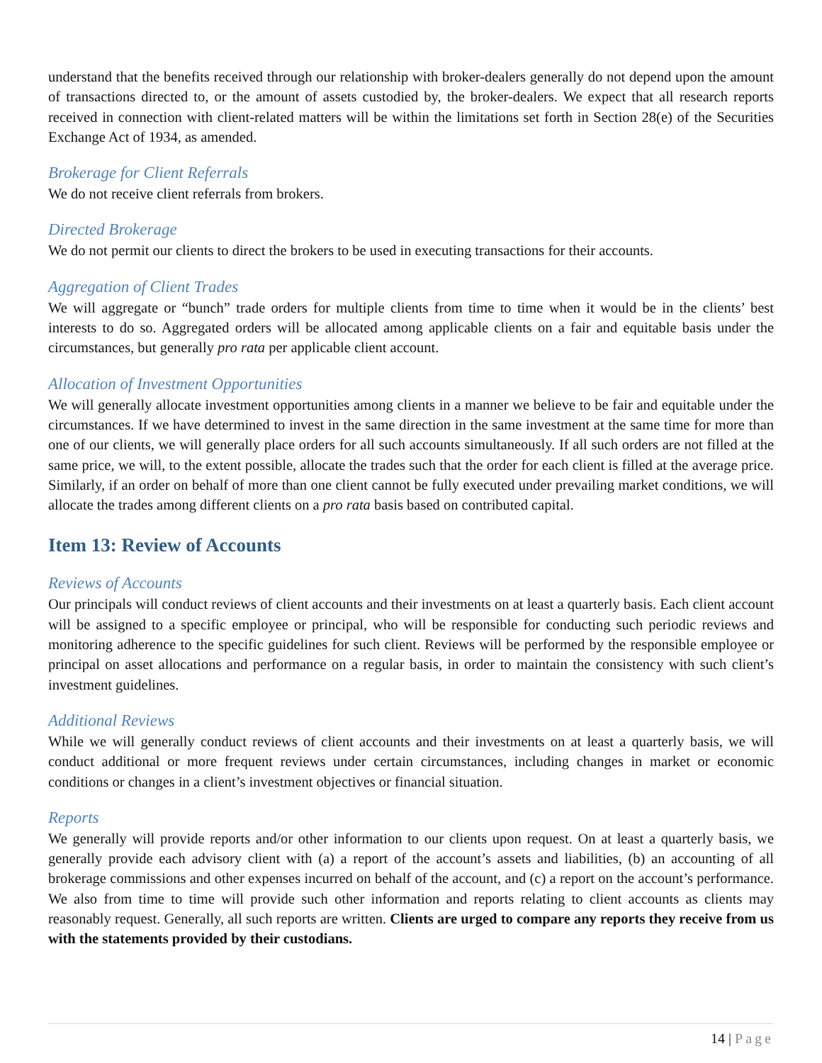understand that the benefits received through our relationship with broker-dealers generally do not depend upon the amount of transactions directed to, or the amount of assets custodied by, the broker-dealers. We expect that all research reports received in connection with client-related matters will be within the limitations set forth in Section 28(e) of the Securities Exchange Act of 1934, as amended.
Brokerage for Client Referrals
We do not receive client referrals from brokers.
Directed Brokerage
We do not permit our clients to direct the brokers to be used in executing transactions for their accounts.
Aggregation of Client Trades
We will aggregate or “bunch” trade orders for multiple clients from time to time when it would be in the clients’ best interests to do so. Aggregated orders will be allocated among applicable clients on a fair and equitable basis under the circumstances, but generally pro rata per applicable client account.
Allocation of Investment Opportunities
We will generally allocate investment opportunities among clients in a manner we believe to be fair and equitable under the circumstances. If we have determined to invest in the same direction in the same investment at the same time for more than one of our clients, we will generally place orders for all such accounts simultaneously. If all such orders are not filled at the same price, we will, to the extent possible, allocate the trades such that the order for each client is filled at the average price. Similarly, if an order on behalf of more than one client cannot be fully executed under prevailing market conditions, we will allocate the trades among different clients on a pro rata basis based on contributed capital.
Item 13: Review of Accounts
Reviews of Accounts
Our principals will conduct reviews of client accounts and their investments on at least a quarterly basis. Each client account will be assigned to a specific employee or principal, who will be responsible for conducting such periodic reviews and monitoring adherence to the specific guidelines for such client. Reviews will be performed by the responsible employee or principal on asset allocations and performance on a regular basis, in order to maintain the consistency with such client’s investment guidelines.
Additional Reviews
While we will generally conduct reviews of client accounts and their investments on at least a quarterly basis, we will conduct additional or more frequent reviews under certain circumstances, including changes in market or economic conditions or changes in a client’s investment objectives or financial situation.
Reports
We generally will provide reports and/or other information to our clients upon request. On at least a quarterly basis, we generally provide each advisory client with (a) a report of the account’s assets and liabilities, (b) an accounting of all brokerage commissions and other expenses incurred on behalf of the account, and (c) a report on the account’s performance. We also from time to time will provide such other information and reports relating to client accounts as clients may reasonably request. Generally, all such reports are written. Clients are urged to compare any reports they receive from us with the statements provided by their custodians.
14 | Page